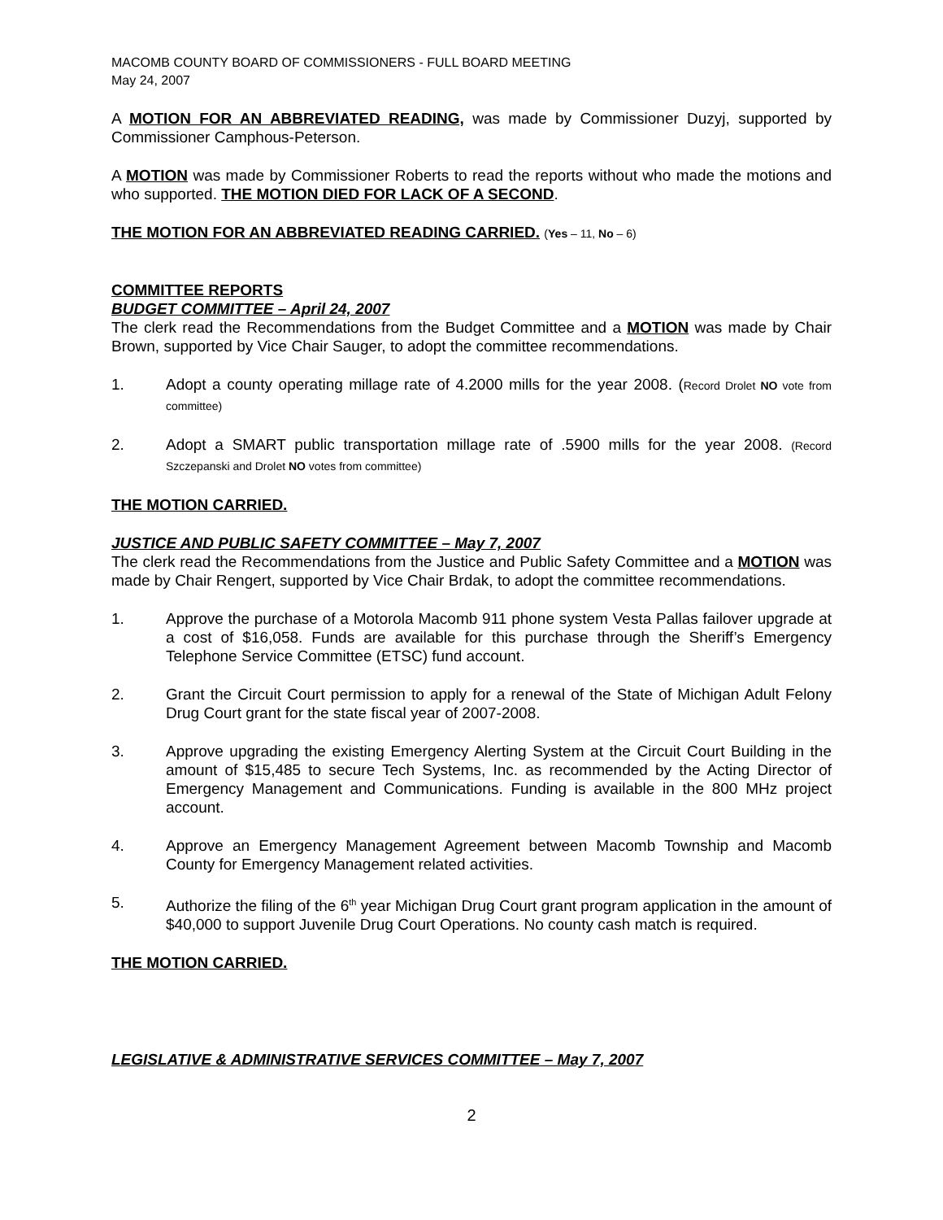MACOMB COUNTY BOARD OF COMMISSIONERS - FULL BOARD MEETING
May 24, 2007
A MOTION FOR AN ABBREVIATED READING, was made by Commissioner Duzyj, supported by Commissioner Camphous-Peterson.
A MOTION was made by Commissioner Roberts to read the reports without who made the motions and who supported. THE MOTION DIED FOR LACK OF A SECOND.
THE MOTION FOR AN ABBREVIATED READING CARRIED. (Yes – 11, No – 6)
COMMITTEE REPORTS
BUDGET COMMITTEE – April 24, 2007
The clerk read the Recommendations from the Budget Committee and a MOTION was made by Chair Brown, supported by Vice Chair Sauger, to adopt the committee recommendations.
1. Adopt a county operating millage rate of 4.2000 mills for the year 2008. (Record Drolet NO vote from committee)
2. Adopt a SMART public transportation millage rate of .5900 mills for the year 2008. (Record Szczepanski and Drolet NO votes from committee)
THE MOTION CARRIED.
JUSTICE AND PUBLIC SAFETY COMMITTEE – May 7, 2007
The clerk read the Recommendations from the Justice and Public Safety Committee and a MOTION was made by Chair Rengert, supported by Vice Chair Brdak, to adopt the committee recommendations.
1. Approve the purchase of a Motorola Macomb 911 phone system Vesta Pallas failover upgrade at a cost of $16,058. Funds are available for this purchase through the Sheriff’s Emergency Telephone Service Committee (ETSC) fund account.
2. Grant the Circuit Court permission to apply for a renewal of the State of Michigan Adult Felony Drug Court grant for the state fiscal year of 2007-2008.
3. Approve upgrading the existing Emergency Alerting System at the Circuit Court Building in the amount of $15,485 to secure Tech Systems, Inc. as recommended by the Acting Director of Emergency Management and Communications. Funding is available in the 800 MHz project account.
4. Approve an Emergency Management Agreement between Macomb Township and Macomb County for Emergency Management related activities.
5. Authorize the filing of the 6<sup>th</sup> year Michigan Drug Court grant program application in the amount of $40,000 to support Juvenile Drug Court Operations. No county cash match is required.
THE MOTION CARRIED.
LEGISLATIVE & ADMINISTRATIVE SERVICES COMMITTEE – May 7, 2007
2